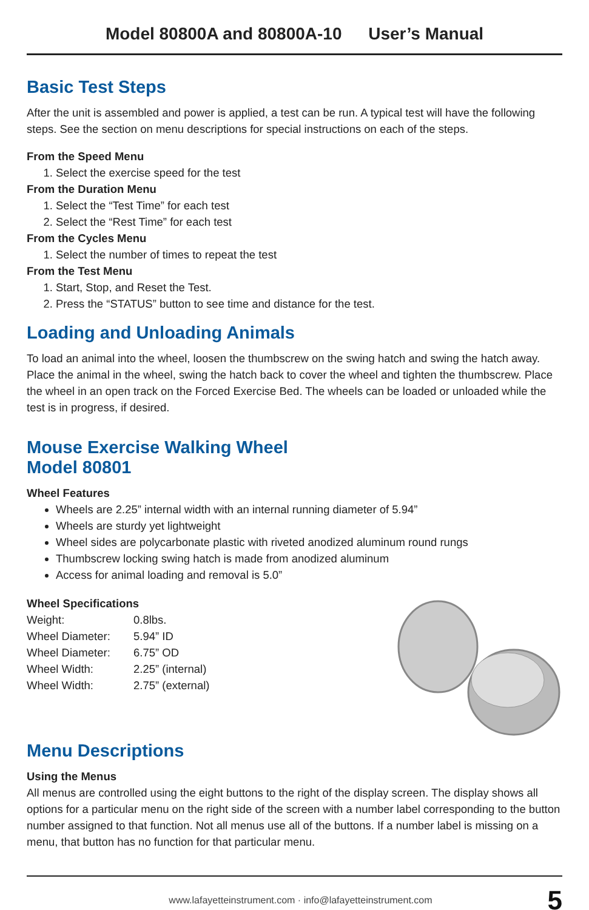Model 80800A and 80800A-10 User’s Manual
Basic Test Steps
After the unit is assembled and power is applied, a test can be run. A typical test will have the following steps. See the section on menu descriptions for special instructions on each of the steps.
From the Speed Menu
1. Select the exercise speed for the test
From the Duration Menu
1. Select the “Test Time” for each test
2. Select the “Rest Time” for each test
From the Cycles Menu
1. Select the number of times to repeat the test
From the Test Menu
1. Start, Stop, and Reset the Test.
2. Press the “STATUS” button to see time and distance for the test.
Loading and Unloading Animals
To load an animal into the wheel, loosen the thumbscrew on the swing hatch and swing the hatch away. Place the animal in the wheel, swing the hatch back to cover the wheel and tighten the thumbscrew. Place the wheel in an open track on the Forced Exercise Bed. The wheels can be loaded or unloaded while the test is in progress, if desired.
Mouse Exercise Walking Wheel
Model 80801
Wheel Features
Wheels are 2.25” internal width with an internal running diameter of 5.94”
Wheels are sturdy yet lightweight
Wheel sides are polycarbonate plastic with riveted anodized aluminum round rungs
Thumbscrew locking swing hatch is made from anodized aluminum
Access for animal loading and removal is 5.0”
Wheel Specifications
| Weight: | 0.8lbs. |
| Wheel Diameter: | 5.94” ID |
| Wheel Diameter: | 6.75” OD |
| Wheel Width: | 2.25” (internal) |
| Wheel Width: | 2.75” (external) |
Menu Descriptions
Using the Menus
All menus are controlled using the eight buttons to the right of the display screen. The display shows all options for a particular menu on the right side of the screen with a number label corresponding to the button number assigned to that function. Not all menus use all of the buttons. If a number label is missing on a menu, that button has no function for that particular menu.
www.lafayetteinstrument.com · info@lafayetteinstrument.com 5